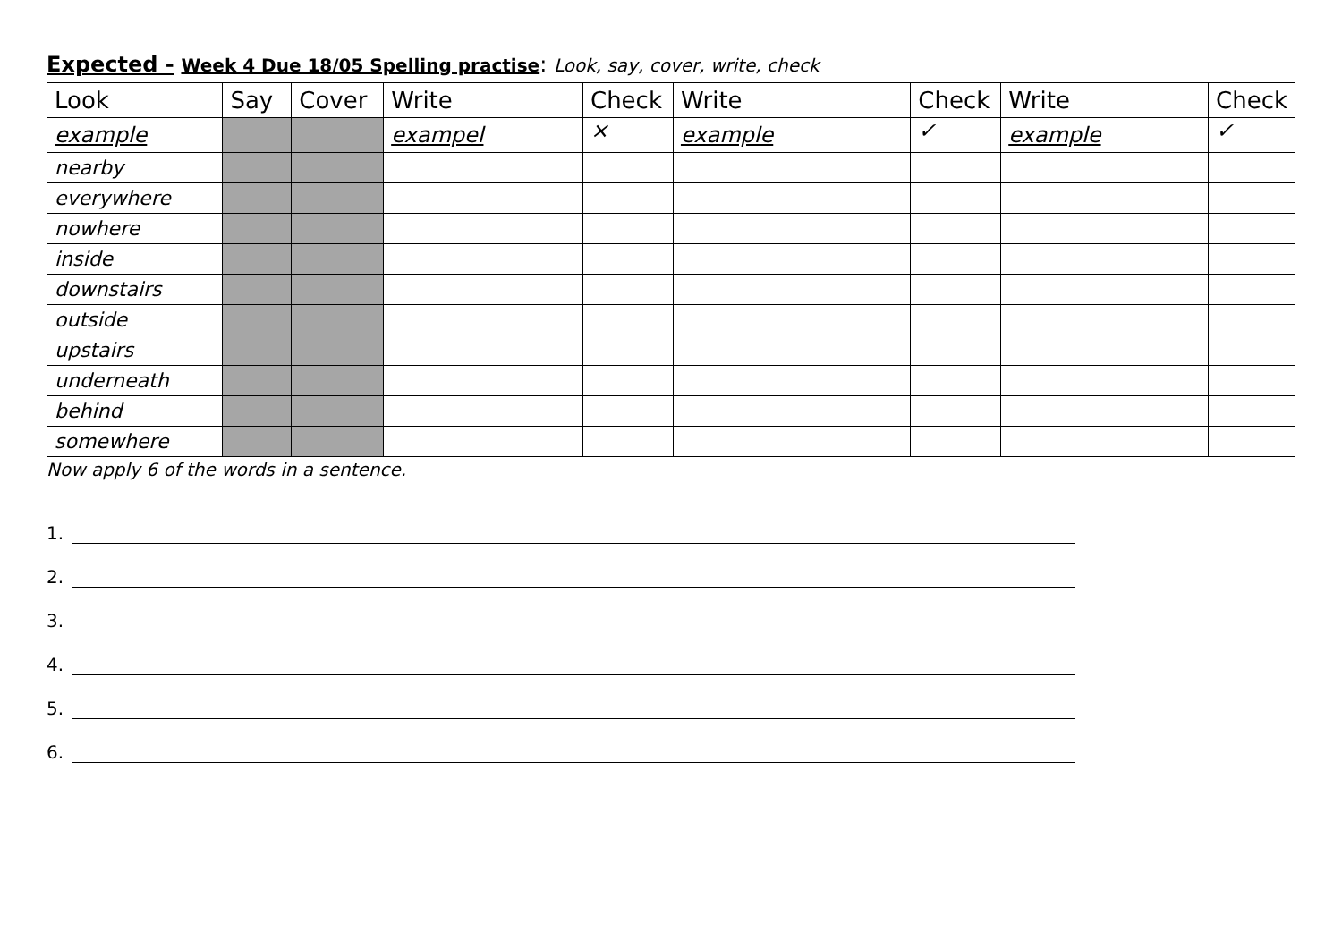Expected - Week 4 Due 18/05 Spelling practise: Look, say, cover, write, check
| Look | Say | Cover | Write | Check | Write | Check | Write | Check |
| --- | --- | --- | --- | --- | --- | --- | --- | --- |
| example | | | exampel | × | example | ✓ | example | ✓ |
| nearby | | | | | | | | |
| everywhere | | | | | | | | |
| nowhere | | | | | | | | |
| inside | | | | | | | | |
| downstairs | | | | | | | | |
| outside | | | | | | | | |
| upstairs | | | | | | | | |
| underneath | | | | | | | | |
| behind | | | | | | | | |
| somewhere | | | | | | | | |
Now apply 6 of the words in a sentence.
1.
2.
3.
4.
5.
6.